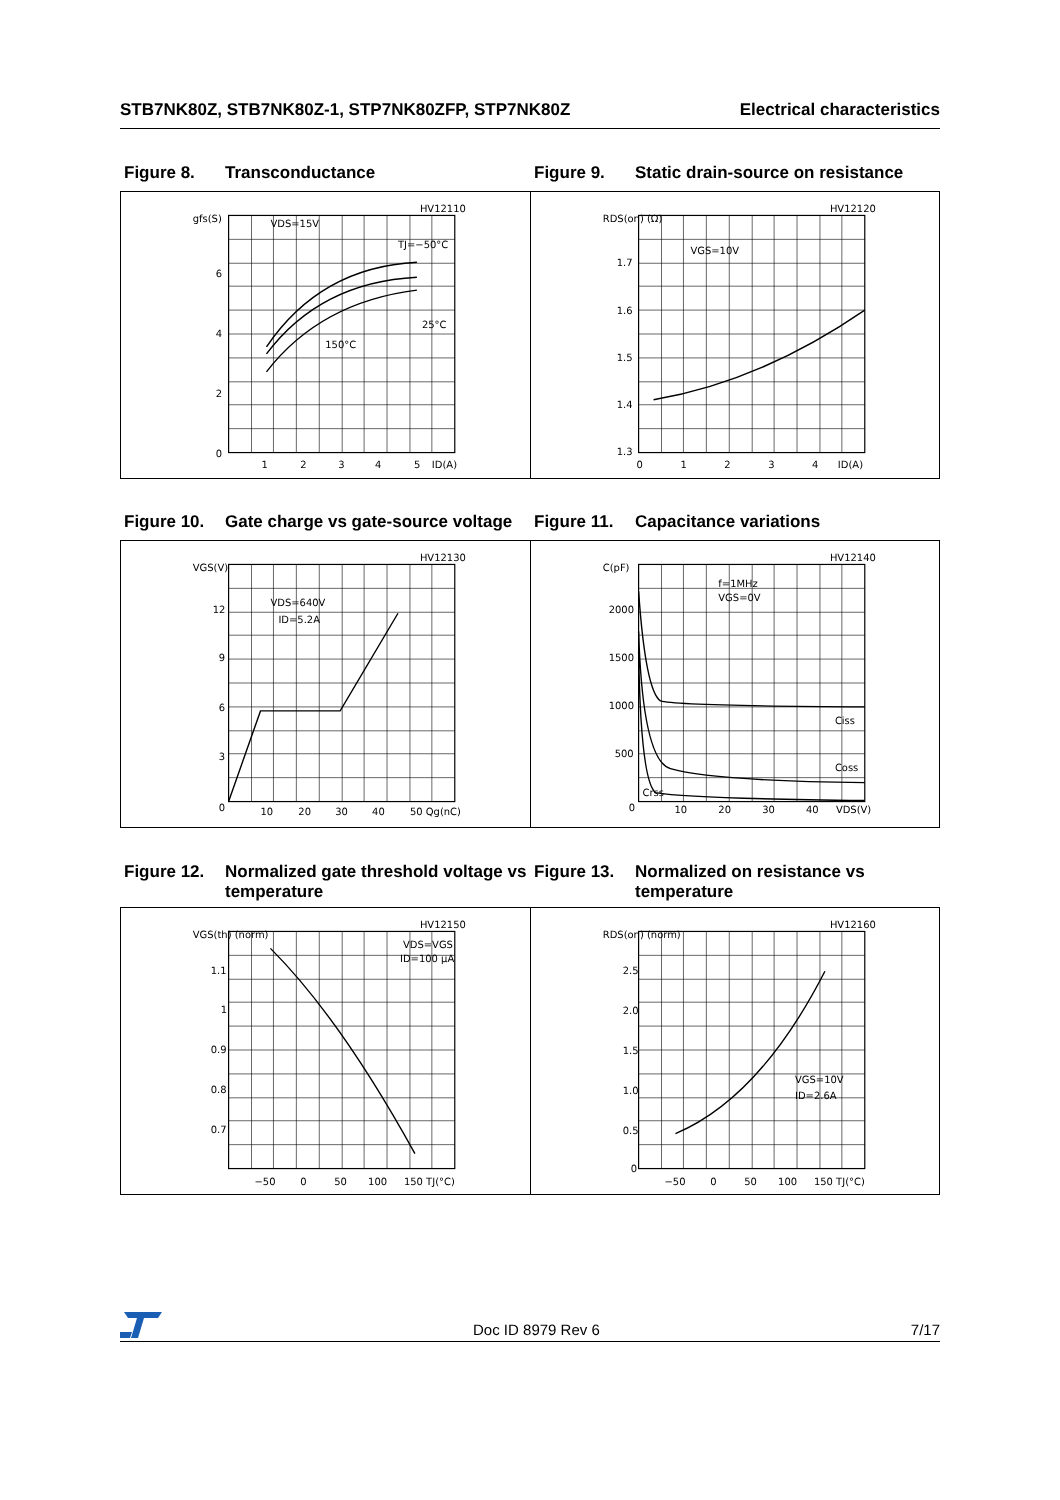STB7NK80Z, STB7NK80Z-1, STP7NK80ZFP, STP7NK80Z Electrical characteristics
Figure 8. Transconductance Figure 9. Static drain-source on resistance
HV12110
gfs(S)
6
4
2
0
1
2
3
4
5
ID(A)
VDS=15V
TJ=−50°C
25°C
150°C
HV12120
RDS(on) (Ω)
1.7
1.6
1.5
1.4
1.3
0
1
2
3
4
ID(A)
VGS=10V
Figure 10. Gate charge vs gate-source voltage
Figure 11. Capacitance variations
HV12130
VGS(V)
12
9
6
3
0
10
20
30
40
50 Qg(nC)
VDS=640V
ID=5.2A
HV12140
C(pF)
2000
1500
1000
500
0
10
20
30
40
VDS(V)
f=1MHz
VGS=0V
Ciss
Coss
Crss
Figure 12. Normalized gate threshold voltage vs temperature
Figure 13. Normalized on resistance vs temperature
HV12150
VGS(th) (norm)
1.1
1
0.9
0.8
0.7
−50
0
50
100
150 TJ(°C)
VDS=VGS
ID=100 μA
HV12160
RDS(on) (norm)
2.5
2.0
1.5
1.0
0.5
0
−50
0
50
100
150 TJ(°C)
VGS=10V
ID=2.6A
Doc ID 8979 Rev 6 7/17